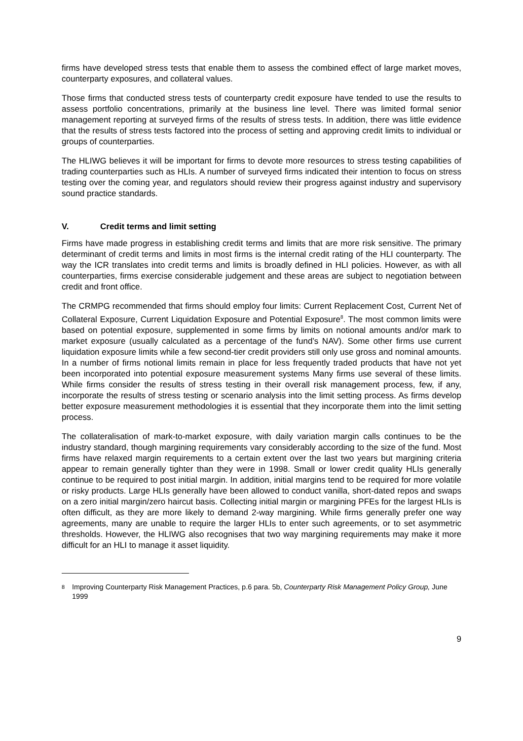firms have developed stress tests that enable them to assess the combined effect of large market moves, counterparty exposures, and collateral values.
Those firms that conducted stress tests of counterparty credit exposure have tended to use the results to assess portfolio concentrations, primarily at the business line level. There was limited formal senior management reporting at surveyed firms of the results of stress tests. In addition, there was little evidence that the results of stress tests factored into the process of setting and approving credit limits to individual or groups of counterparties.
The HLIWG believes it will be important for firms to devote more resources to stress testing capabilities of trading counterparties such as HLIs. A number of surveyed firms indicated their intention to focus on stress testing over the coming year, and regulators should review their progress against industry and supervisory sound practice standards.
V. Credit terms and limit setting
Firms have made progress in establishing credit terms and limits that are more risk sensitive. The primary determinant of credit terms and limits in most firms is the internal credit rating of the HLI counterparty. The way the ICR translates into credit terms and limits is broadly defined in HLI policies. However, as with all counterparties, firms exercise considerable judgement and these areas are subject to negotiation between credit and front office.
The CRMPG recommended that firms should employ four limits: Current Replacement Cost, Current Net of Collateral Exposure, Current Liquidation Exposure and Potential Exposure<sup>8</sup>. The most common limits were based on potential exposure, supplemented in some firms by limits on notional amounts and/or mark to market exposure (usually calculated as a percentage of the fund’s NAV). Some other firms use current liquidation exposure limits while a few second-tier credit providers still only use gross and nominal amounts. In a number of firms notional limits remain in place for less frequently traded products that have not yet been incorporated into potential exposure measurement systems Many firms use several of these limits. While firms consider the results of stress testing in their overall risk management process, few, if any, incorporate the results of stress testing or scenario analysis into the limit setting process. As firms develop better exposure measurement methodologies it is essential that they incorporate them into the limit setting process.
The collateralisation of mark-to-market exposure, with daily variation margin calls continues to be the industry standard, though margining requirements vary considerably according to the size of the fund. Most firms have relaxed margin requirements to a certain extent over the last two years but margining criteria appear to remain generally tighter than they were in 1998. Small or lower credit quality HLIs generally continue to be required to post initial margin. In addition, initial margins tend to be required for more volatile or risky products. Large HLIs generally have been allowed to conduct vanilla, short-dated repos and swaps on a zero initial margin/zero haircut basis. Collecting initial margin or margining PFEs for the largest HLIs is often difficult, as they are more likely to demand 2-way margining. While firms generally prefer one way agreements, many are unable to require the larger HLIs to enter such agreements, or to set asymmetric thresholds. However, the HLIWG also recognises that two way margining requirements may make it more difficult for an HLI to manage it asset liquidity.
<sup>8</sup>
Improving Counterparty Risk Management Practices, p.6 para. 5b, Counterparty Risk Management Policy Group, June 1999
9